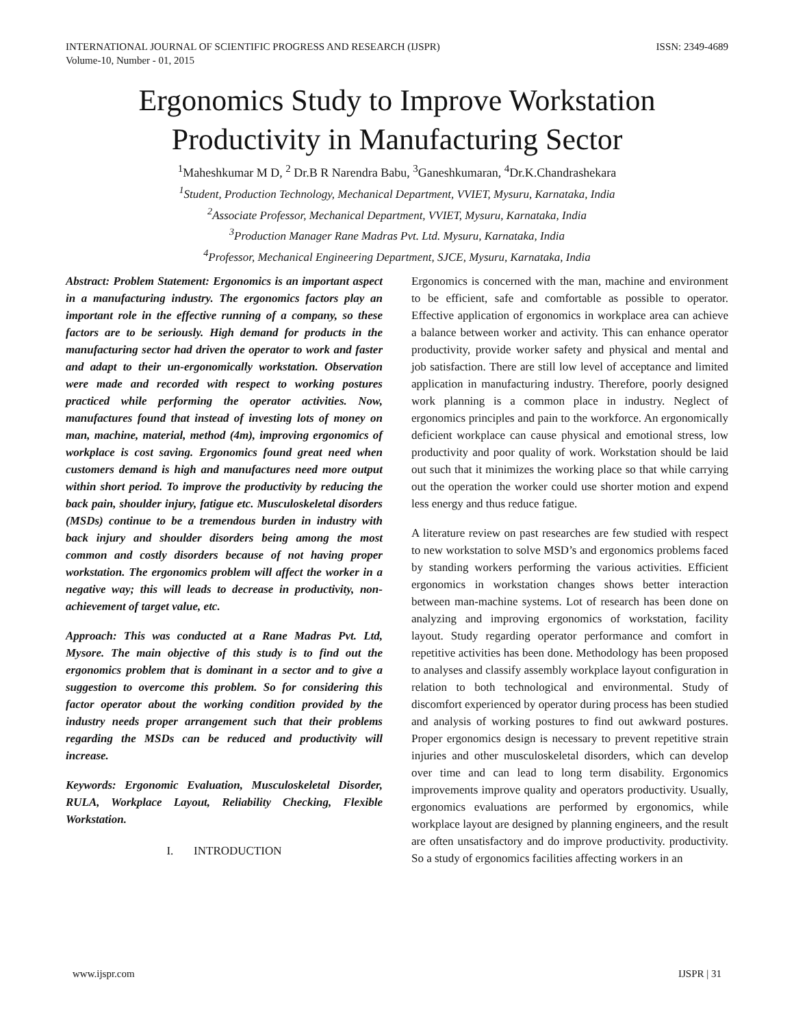INTERNATIONAL JOURNAL OF SCIENTIFIC PROGRESS AND RESEARCH (IJSPR)
Volume-10, Number - 01, 2015 ISSN: 2349-4689
Ergonomics Study to Improve Workstation Productivity in Manufacturing Sector
<sup>1</sup> Maheshkumar M D, <sup>2</sup> Dr.B R Narendra Babu, <sup>3</sup>Ganeshkumaran, <sup>4</sup>Dr.K.Chandrashekara
<sup>1</sup> Student, Production Technology, Mechanical Department, VVIET, Mysuru, Karnataka, India
<sup>2</sup> Associate Professor, Mechanical Department, VVIET, Mysuru, Karnataka, India
<sup>3</sup> Production Manager Rane Madras Pvt. Ltd. Mysuru, Karnataka, India
<sup>4</sup> Professor, Mechanical Engineering Department, SJCE, Mysuru, Karnataka, India
Abstract: Problem Statement: Ergonomics is an important aspect in a manufacturing industry. The ergonomics factors play an important role in the effective running of a company, so these factors are to be seriously. High demand for products in the manufacturing sector had driven the operator to work and faster and adapt to their un-ergonomically workstation. Observation were made and recorded with respect to working postures practiced while performing the operator activities. Now, manufactures found that instead of investing lots of money on man, machine, material, method (4m), improving ergonomics of workplace is cost saving. Ergonomics found great need when customers demand is high and manufactures need more output within short period. To improve the productivity by reducing the back pain, shoulder injury, fatigue etc. Musculoskeletal disorders (MSDs) continue to be a tremendous burden in industry with back injury and shoulder disorders being among the most common and costly disorders because of not having proper workstation. The ergonomics problem will affect the worker in a negative way; this will leads to decrease in productivity, non-achievement of target value, etc.
Approach: This was conducted at a Rane Madras Pvt. Ltd, Mysore. The main objective of this study is to find out the ergonomics problem that is dominant in a sector and to give a suggestion to overcome this problem. So for considering this factor operator about the working condition provided by the industry needs proper arrangement such that their problems regarding the MSDs can be reduced and productivity will increase.
Keywords: Ergonomic Evaluation, Musculoskeletal Disorder, RULA, Workplace Layout, Reliability Checking, Flexible Workstation.
I. INTRODUCTION
Ergonomics is concerned with the man, machine and environment to be efficient, safe and comfortable as possible to operator. Effective application of ergonomics in workplace area can achieve a balance between worker and activity. This can enhance operator productivity, provide worker safety and physical and mental and job satisfaction. There are still low level of acceptance and limited application in manufacturing industry. Therefore, poorly designed work planning is a common place in industry. Neglect of ergonomics principles and pain to the workforce. An ergonomically deficient workplace can cause physical and emotional stress, low productivity and poor quality of work. Workstation should be laid out such that it minimizes the working place so that while carrying out the operation the worker could use shorter motion and expend less energy and thus reduce fatigue.
A literature review on past researches are few studied with respect to new workstation to solve MSD’s and ergonomics problems faced by standing workers performing the various activities. Efficient ergonomics in workstation changes shows better interaction between man-machine systems. Lot of research has been done on analyzing and improving ergonomics of workstation, facility layout. Study regarding operator performance and comfort in repetitive activities has been done. Methodology has been proposed to analyses and classify assembly workplace layout configuration in relation to both technological and environmental. Study of discomfort experienced by operator during process has been studied and analysis of working postures to find out awkward postures. Proper ergonomics design is necessary to prevent repetitive strain injuries and other musculoskeletal disorders, which can develop over time and can lead to long term disability. Ergonomics improvements improve quality and operators productivity. Usually, ergonomics evaluations are performed by ergonomics, while workplace layout are designed by planning engineers, and the result are often unsatisfactory and do improve productivity. productivity. So a study of ergonomics facilities affecting workers in an
www.ijspr.com IJSPR | 31